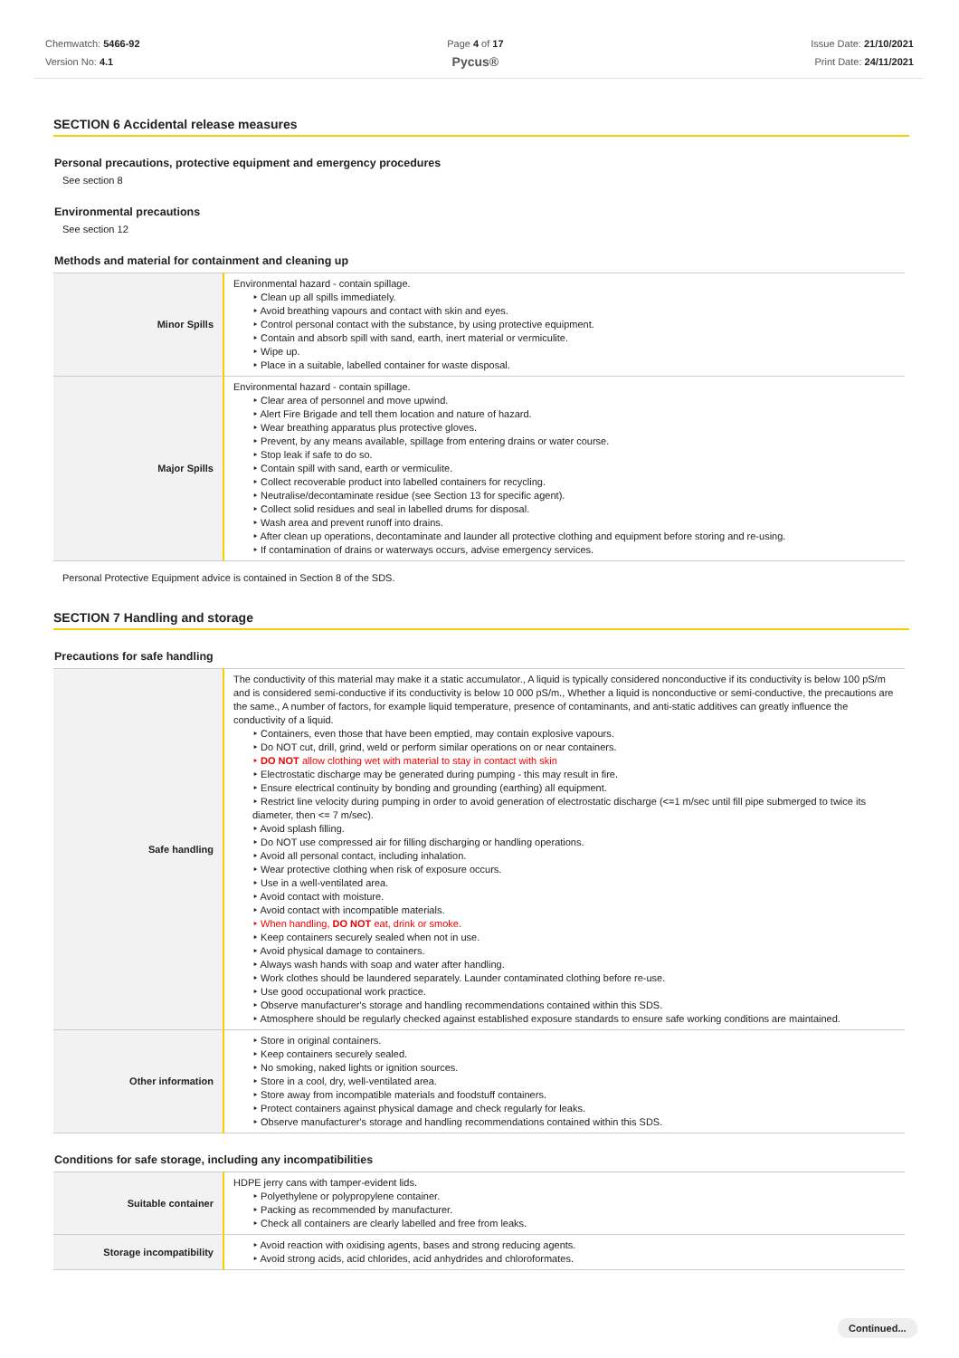Chemwatch: 5466-92
Version No: 4.1
Page 4 of 17
Pycus®
Issue Date: 21/10/2021
Print Date: 24/11/2021
SECTION 6 Accidental release measures
Personal precautions, protective equipment and emergency procedures
See section 8
Environmental precautions
See section 12
Methods and material for containment and cleaning up
| Minor Spills | Environmental hazard - contain spillage. ‣ Clean up all spills immediately. ‣ Avoid breathing vapours and contact with skin and eyes. ‣ Control personal contact with the substance, by using protective equipment. ‣ Contain and absorb spill with sand, earth, inert material or vermiculite. ‣ Wipe up. ‣ Place in a suitable, labelled container for waste disposal. |
| Major Spills | Environmental hazard - contain spillage. ‣ Clear area of personnel and move upwind. ‣ Alert Fire Brigade and tell them location and nature of hazard. ‣ Wear breathing apparatus plus protective gloves. ‣ Prevent, by any means available, spillage from entering drains or water course. ‣ Stop leak if safe to do so. ‣ Contain spill with sand, earth or vermiculite. ‣ Collect recoverable product into labelled containers for recycling. ‣ Neutralise/decontaminate residue (see Section 13 for specific agent). ‣ Collect solid residues and seal in labelled drums for disposal. ‣ Wash area and prevent runoff into drains. ‣ After clean up operations, decontaminate and launder all protective clothing and equipment before storing and re-using. ‣ If contamination of drains or waterways occurs, advise emergency services. |
Personal Protective Equipment advice is contained in Section 8 of the SDS.
SECTION 7 Handling and storage
Precautions for safe handling
| Safe handling | The conductivity of this material may make it a static accumulator., A liquid is typically considered nonconductive if its conductivity is below 100 pS/m and is considered semi-conductive if its conductivity is below 10 000 pS/m., Whether a liquid is nonconductive or semi-conductive, the precautions are the same., A number of factors, for example liquid temperature, presence of contaminants, and anti-static additives can greatly influence the conductivity of a liquid. ‣ Containers, even those that have been emptied, may contain explosive vapours. ‣ Do NOT cut, drill, grind, weld or perform similar operations on or near containers. ‣ DO NOT allow clothing wet with material to stay in contact with skin ‣ Electrostatic discharge may be generated during pumping - this may result in fire. ‣ Ensure electrical continuity by bonding and grounding (earthing) all equipment. ‣ Restrict line velocity during pumping in order to avoid generation of electrostatic discharge (<=1 m/sec until fill pipe submerged to twice its diameter, then <= 7 m/sec). ‣ Avoid splash filling. ‣ Do NOT use compressed air for filling discharging or handling operations. ‣ Avoid all personal contact, including inhalation. ‣ Wear protective clothing when risk of exposure occurs. ‣ Use in a well-ventilated area. ‣ Avoid contact with moisture. ‣ Avoid contact with incompatible materials. ‣ When handling, DO NOT eat, drink or smoke. ‣ Keep containers securely sealed when not in use. ‣ Avoid physical damage to containers. ‣ Always wash hands with soap and water after handling. ‣ Work clothes should be laundered separately. Launder contaminated clothing before re-use. ‣ Use good occupational work practice. ‣ Observe manufacturer's storage and handling recommendations contained within this SDS. ‣ Atmosphere should be regularly checked against established exposure standards to ensure safe working conditions are maintained. |
| Other information | ‣ Store in original containers. ‣ Keep containers securely sealed. ‣ No smoking, naked lights or ignition sources. ‣ Store in a cool, dry, well-ventilated area. ‣ Store away from incompatible materials and foodstuff containers. ‣ Protect containers against physical damage and check regularly for leaks. ‣ Observe manufacturer's storage and handling recommendations contained within this SDS. |
Conditions for safe storage, including any incompatibilities
| Suitable container | HDPE jerry cans with tamper-evident lids. ‣ Polyethylene or polypropylene container. ‣ Packing as recommended by manufacturer. ‣ Check all containers are clearly labelled and free from leaks. |
| Storage incompatibility | ‣ Avoid reaction with oxidising agents, bases and strong reducing agents. ‣ Avoid strong acids, acid chlorides, acid anhydrides and chloroformates. |
Continued...